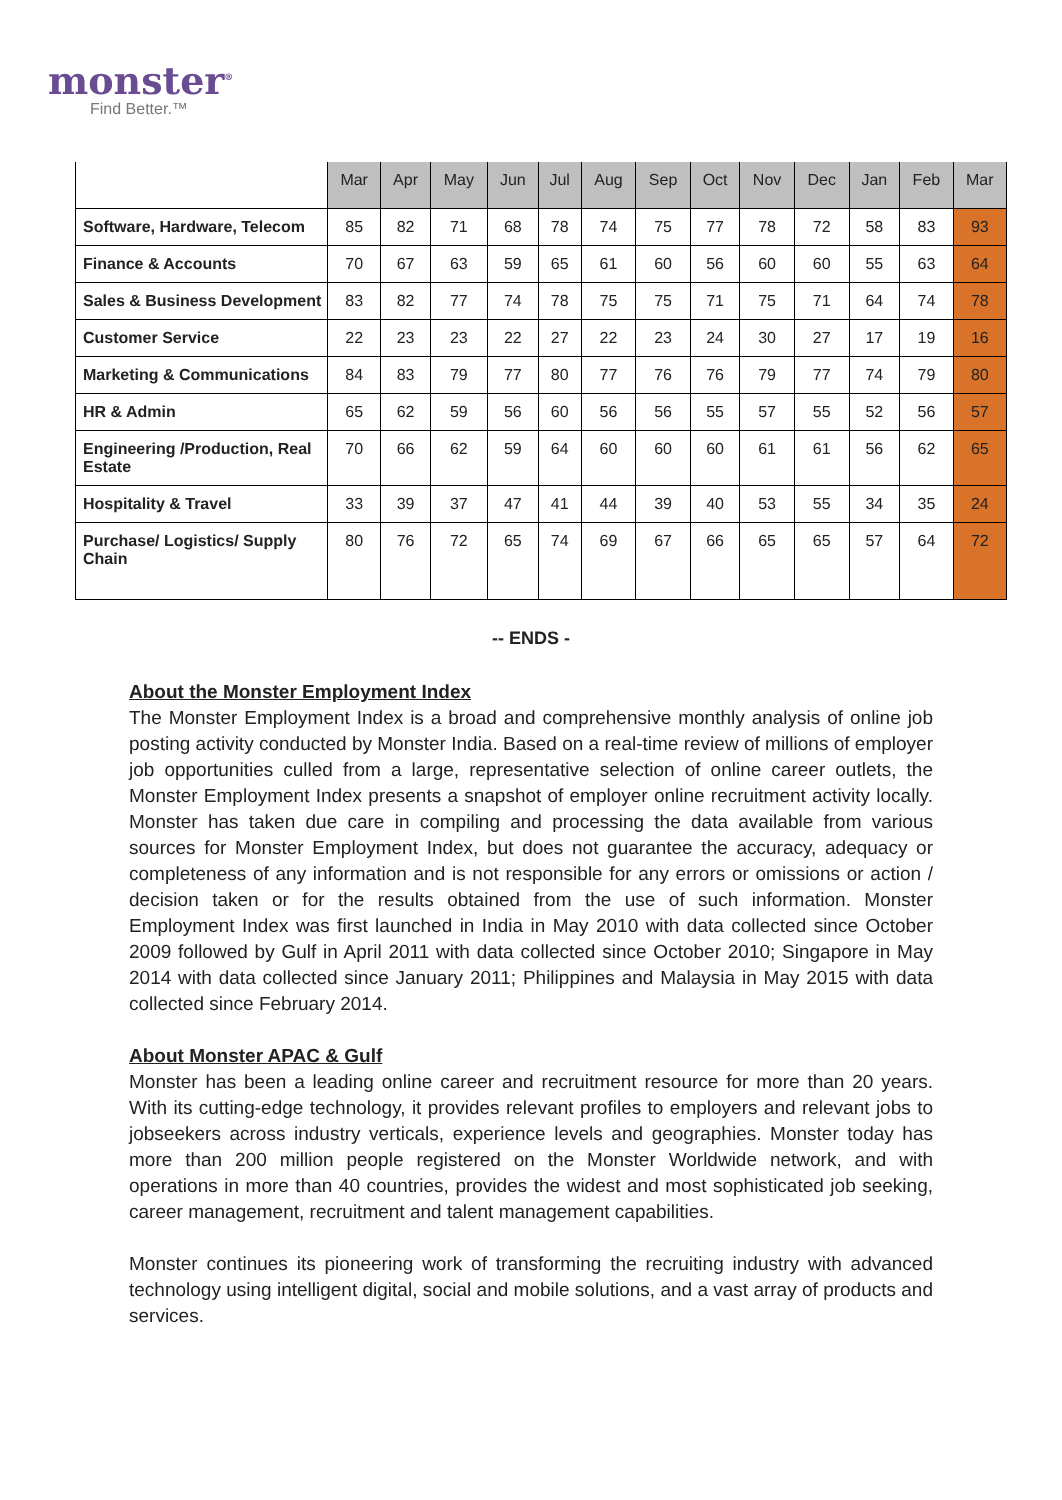monster<sup>®</sup>
Find Better.™
| | Mar | Apr | May | Jun | Jul | Aug | Sep | Oct | Nov | Dec | Jan | Feb | Mar |
| --- | --- | --- | --- | --- | --- | --- | --- | --- | --- | --- | --- | --- | --- |
| Software, Hardware, Telecom | 85 | 82 | 71 | 68 | 78 | 74 | 75 | 77 | 78 | 72 | 58 | 83 | 93 |
| Finance & Accounts | 70 | 67 | 63 | 59 | 65 | 61 | 60 | 56 | 60 | 60 | 55 | 63 | 64 |
| Sales & Business Development | 83 | 82 | 77 | 74 | 78 | 75 | 75 | 71 | 75 | 71 | 64 | 74 | 78 |
| Customer Service | 22 | 23 | 23 | 22 | 27 | 22 | 23 | 24 | 30 | 27 | 17 | 19 | 16 |
| Marketing & Communications | 84 | 83 | 79 | 77 | 80 | 77 | 76 | 76 | 79 | 77 | 74 | 79 | 80 |
| HR & Admin | 65 | 62 | 59 | 56 | 60 | 56 | 56 | 55 | 57 | 55 | 52 | 56 | 57 |
| Engineering /Production, Real Estate | 70 | 66 | 62 | 59 | 64 | 60 | 60 | 60 | 61 | 61 | 56 | 62 | 65 |
| Hospitality & Travel | 33 | 39 | 37 | 47 | 41 | 44 | 39 | 40 | 53 | 55 | 34 | 35 | 24 |
| Purchase/ Logistics/ Supply Chain | 80 | 76 | 72 | 65 | 74 | 69 | 67 | 66 | 65 | 65 | 57 | 64 | 72 |
-- ENDS -
About the Monster Employment Index
The Monster Employment Index is a broad and comprehensive monthly analysis of online job posting activity conducted by Monster India. Based on a real-time review of millions of employer job opportunities culled from a large, representative selection of online career outlets, the Monster Employment Index presents a snapshot of employer online recruitment activity locally. Monster has taken due care in compiling and processing the data available from various sources for Monster Employment Index, but does not guarantee the accuracy, adequacy or completeness of any information and is not responsible for any errors or omissions or action / decision taken or for the results obtained from the use of such information. Monster Employment Index was first launched in India in May 2010 with data collected since October 2009 followed by Gulf in April 2011 with data collected since October 2010; Singapore in May 2014 with data collected since January 2011; Philippines and Malaysia in May 2015 with data collected since February 2014.
About Monster APAC & Gulf
Monster has been a leading online career and recruitment resource for more than 20 years. With its cutting-edge technology, it provides relevant profiles to employers and relevant jobs to jobseekers across industry verticals, experience levels and geographies. Monster today has more than 200 million people registered on the Monster Worldwide network, and with operations in more than 40 countries, provides the widest and most sophisticated job seeking, career management, recruitment and talent management capabilities.
Monster continues its pioneering work of transforming the recruiting industry with advanced technology using intelligent digital, social and mobile solutions, and a vast array of products and services.